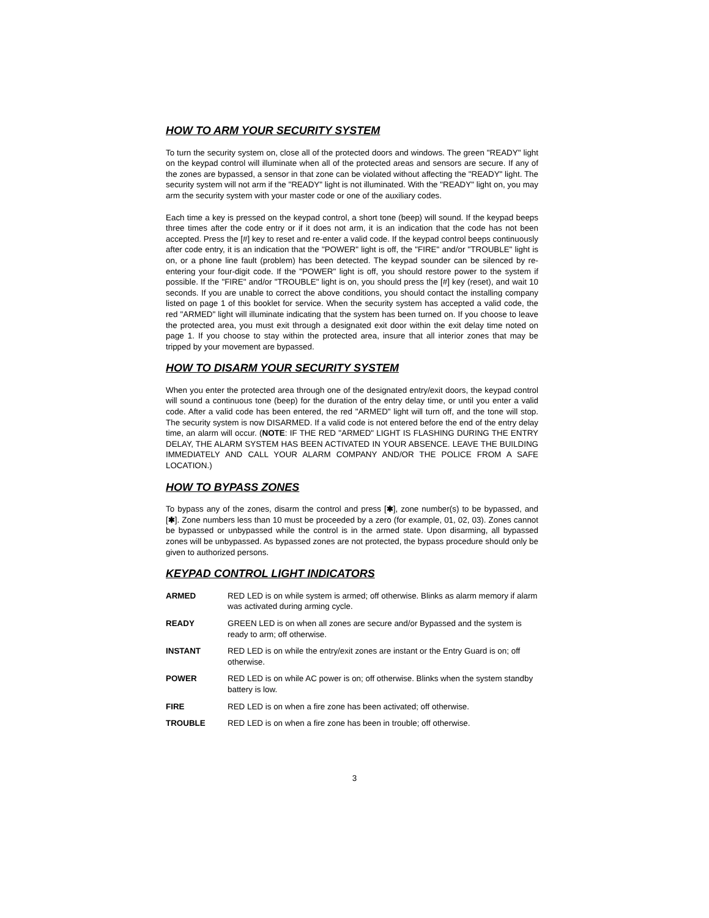HOW TO ARM YOUR SECURITY SYSTEM
To turn the security system on, close all of the protected doors and windows. The green "READY" light on the keypad control will illuminate when all of the protected areas and sensors are secure. If any of the zones are bypassed, a sensor in that zone can be violated without affecting the "READY" light. The security system will not arm if the "READY" light is not illuminated. With the "READY" light on, you may arm the security system with your master code or one of the auxiliary codes.
Each time a key is pressed on the keypad control, a short tone (beep) will sound. If the keypad beeps three times after the code entry or if it does not arm, it is an indication that the code has not been accepted. Press the [#] key to reset and re-enter a valid code. If the keypad control beeps continuously after code entry, it is an indication that the "POWER" light is off, the "FIRE" and/or "TROUBLE" light is on, or a phone line fault (problem) has been detected. The keypad sounder can be silenced by re-entering your four-digit code. If the "POWER" light is off, you should restore power to the system if possible. If the "FIRE" and/or "TROUBLE" light is on, you should press the [#] key (reset), and wait 10 seconds. If you are unable to correct the above conditions, you should contact the installing company listed on page 1 of this booklet for service. When the security system has accepted a valid code, the red "ARMED" light will illuminate indicating that the system has been turned on. If you choose to leave the protected area, you must exit through a designated exit door within the exit delay time noted on page 1. If you choose to stay within the protected area, insure that all interior zones that may be tripped by your movement are bypassed.
HOW TO DISARM YOUR SECURITY SYSTEM
When you enter the protected area through one of the designated entry/exit doors, the keypad control will sound a continuous tone (beep) for the duration of the entry delay time, or until you enter a valid code. After a valid code has been entered, the red "ARMED" light will turn off, and the tone will stop. The security system is now DISARMED. If a valid code is not entered before the end of the entry delay time, an alarm will occur. (NOTE: IF THE RED "ARMED" LIGHT IS FLASHING DURING THE ENTRY DELAY, THE ALARM SYSTEM HAS BEEN ACTIVATED IN YOUR ABSENCE. LEAVE THE BUILDING IMMEDIATELY AND CALL YOUR ALARM COMPANY AND/OR THE POLICE FROM A SAFE LOCATION.)
HOW TO BYPASS ZONES
To bypass any of the zones, disarm the control and press [✱], zone number(s) to be bypassed, and [✱]. Zone numbers less than 10 must be proceeded by a zero (for example, 01, 02, 03). Zones cannot be bypassed or unbypassed while the control is in the armed state. Upon disarming, all bypassed zones will be unbypassed. As bypassed zones are not protected, the bypass procedure should only be given to authorized persons.
KEYPAD CONTROL LIGHT INDICATORS
| ARMED | RED LED is on while system is armed; off otherwise. Blinks as alarm memory if alarm was activated during arming cycle. |
| READY | GREEN LED is on when all zones are secure and/or Bypassed and the system is ready to arm; off otherwise. |
| INSTANT | RED LED is on while the entry/exit zones are instant or the Entry Guard is on; off otherwise. |
| POWER | RED LED is on while AC power is on; off otherwise. Blinks when the system standby battery is low. |
| FIRE | RED LED is on when a fire zone has been activated; off otherwise. |
| TROUBLE | RED LED is on when a fire zone has been in trouble; off otherwise. |
3